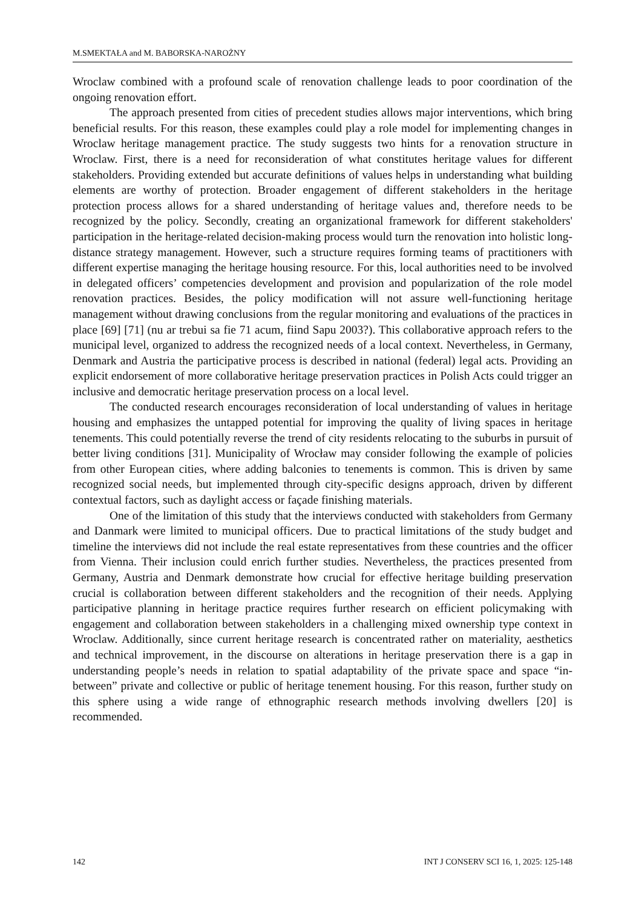M.SMEKTAŁA and M. BABORSKA-NAROŻNY
Wroclaw combined with a profound scale of renovation challenge leads to poor coordination of the ongoing renovation effort.
The approach presented from cities of precedent studies allows major interventions, which bring beneficial results. For this reason, these examples could play a role model for implementing changes in Wroclaw heritage management practice. The study suggests two hints for a renovation structure in Wroclaw. First, there is a need for reconsideration of what constitutes heritage values for different stakeholders. Providing extended but accurate definitions of values helps in understanding what building elements are worthy of protection. Broader engagement of different stakeholders in the heritage protection process allows for a shared understanding of heritage values and, therefore needs to be recognized by the policy. Secondly, creating an organizational framework for different stakeholders' participation in the heritage-related decision-making process would turn the renovation into holistic long-distance strategy management. However, such a structure requires forming teams of practitioners with different expertise managing the heritage housing resource. For this, local authorities need to be involved in delegated officers’ competencies development and provision and popularization of the role model renovation practices. Besides, the policy modification will not assure well-functioning heritage management without drawing conclusions from the regular monitoring and evaluations of the practices in place [69] [71] (nu ar trebui sa fie 71 acum, fiind Sapu 2003?). This collaborative approach refers to the municipal level, organized to address the recognized needs of a local context. Nevertheless, in Germany, Denmark and Austria the participative process is described in national (federal) legal acts. Providing an explicit endorsement of more collaborative heritage preservation practices in Polish Acts could trigger an inclusive and democratic heritage preservation process on a local level.
The conducted research encourages reconsideration of local understanding of values in heritage housing and emphasizes the untapped potential for improving the quality of living spaces in heritage tenements. This could potentially reverse the trend of city residents relocating to the suburbs in pursuit of better living conditions [31]. Municipality of Wrocław may consider following the example of policies from other European cities, where adding balconies to tenements is common. This is driven by same recognized social needs, but implemented through city-specific designs approach, driven by different contextual factors, such as daylight access or façade finishing materials.
One of the limitation of this study that the interviews conducted with stakeholders from Germany and Danmark were limited to municipal officers. Due to practical limitations of the study budget and timeline the interviews did not include the real estate representatives from these countries and the officer from Vienna. Their inclusion could enrich further studies. Nevertheless, the practices presented from Germany, Austria and Denmark demonstrate how crucial for effective heritage building preservation crucial is collaboration between different stakeholders and the recognition of their needs. Applying participative planning in heritage practice requires further research on efficient policymaking with engagement and collaboration between stakeholders in a challenging mixed ownership type context in Wroclaw. Additionally, since current heritage research is concentrated rather on materiality, aesthetics and technical improvement, in the discourse on alterations in heritage preservation there is a gap in understanding people’s needs in relation to spatial adaptability of the private space and space “in-between” private and collective or public of heritage tenement housing. For this reason, further study on this sphere using a wide range of ethnographic research methods involving dwellers [20] is recommended.
142 INT J CONSERV SCI 16, 1, 2025: 125-148